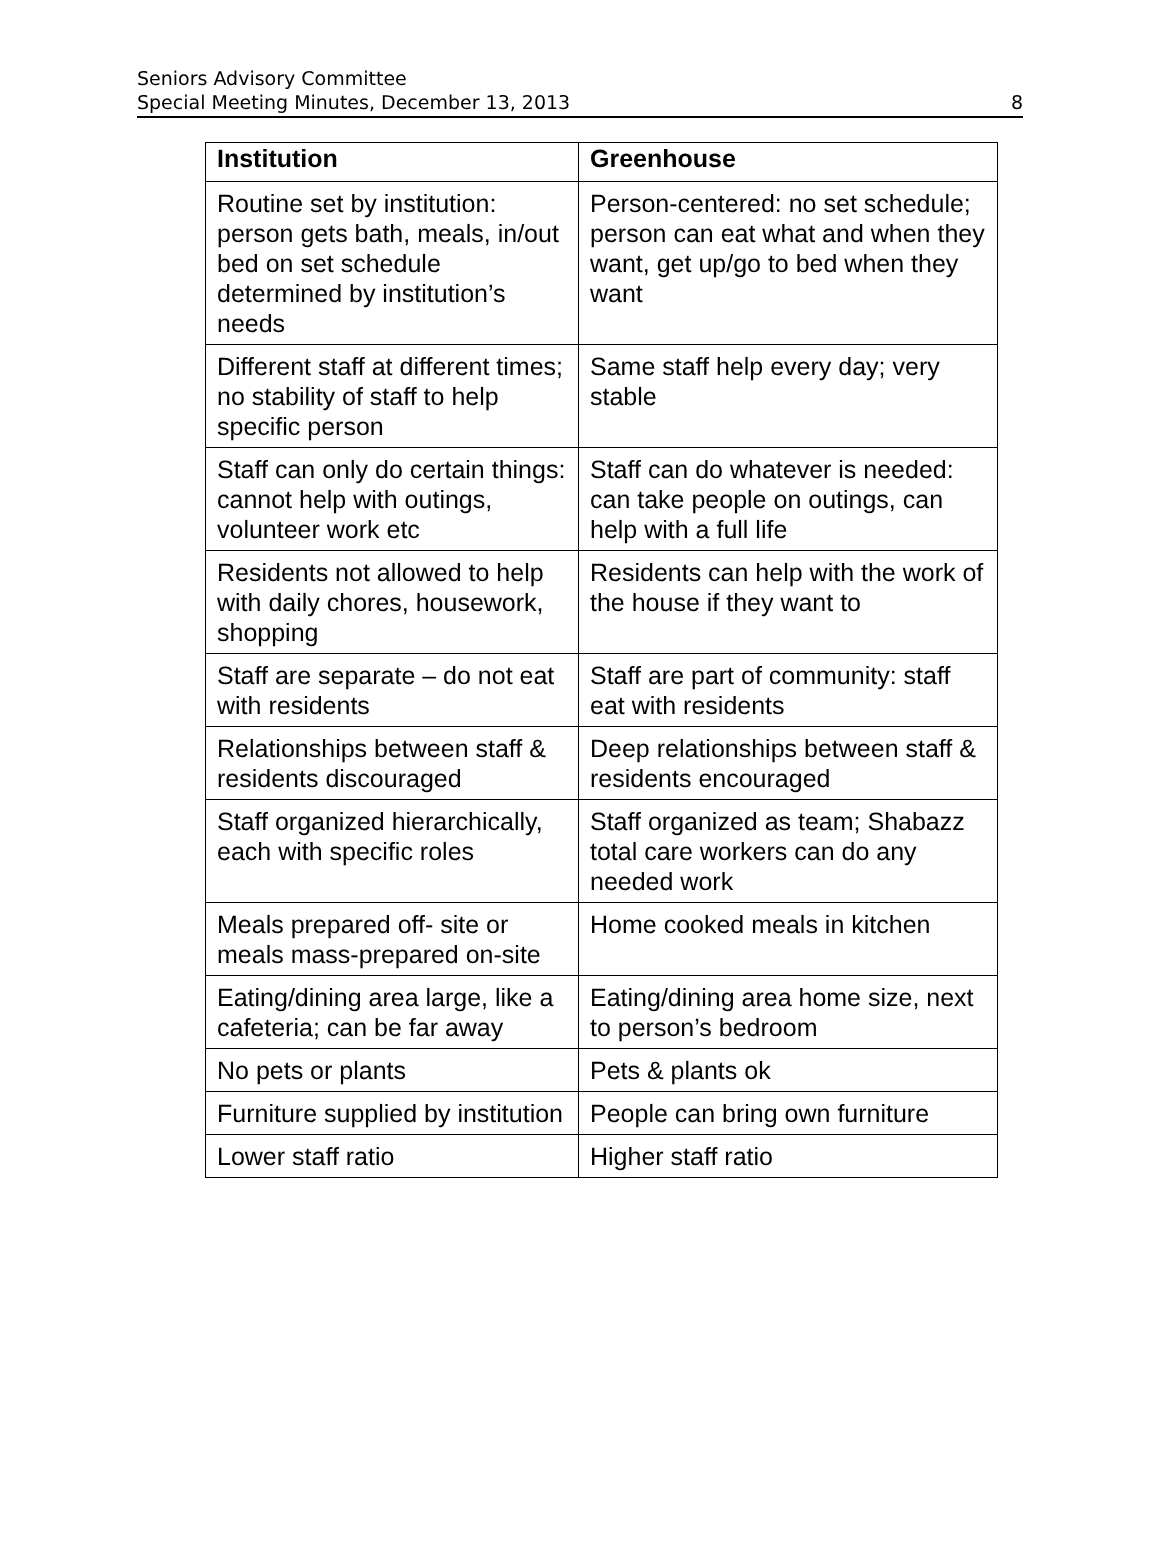Seniors Advisory Committee
Special Meeting Minutes, December 13, 2013
8
| Institution | Greenhouse |
| --- | --- |
| Routine set by institution: person gets bath, meals, in/out bed on set schedule determined by institution’s needs | Person-centered: no set schedule; person can eat what and when they want, get up/go to bed when they want |
| Different staff at different times; no stability of staff to help specific person | Same staff help every day; very stable |
| Staff can only do certain things: cannot help with outings, volunteer work etc | Staff can do whatever is needed: can take people on outings, can help with a full life |
| Residents not allowed to help with daily chores, housework, shopping | Residents can help with the work of the house if they want to |
| Staff are separate – do not eat with residents | Staff are part of community: staff eat with residents |
| Relationships between staff & residents discouraged | Deep relationships between staff & residents encouraged |
| Staff organized hierarchically, each with specific roles | Staff organized as team; Shabazz total care workers can do any needed work |
| Meals prepared off- site or meals mass-prepared on-site | Home cooked meals in kitchen |
| Eating/dining area large, like a cafeteria; can be far away | Eating/dining area home size, next to person’s bedroom |
| No pets or plants | Pets & plants ok |
| Furniture supplied by institution | People can bring own furniture |
| Lower staff ratio | Higher staff ratio |